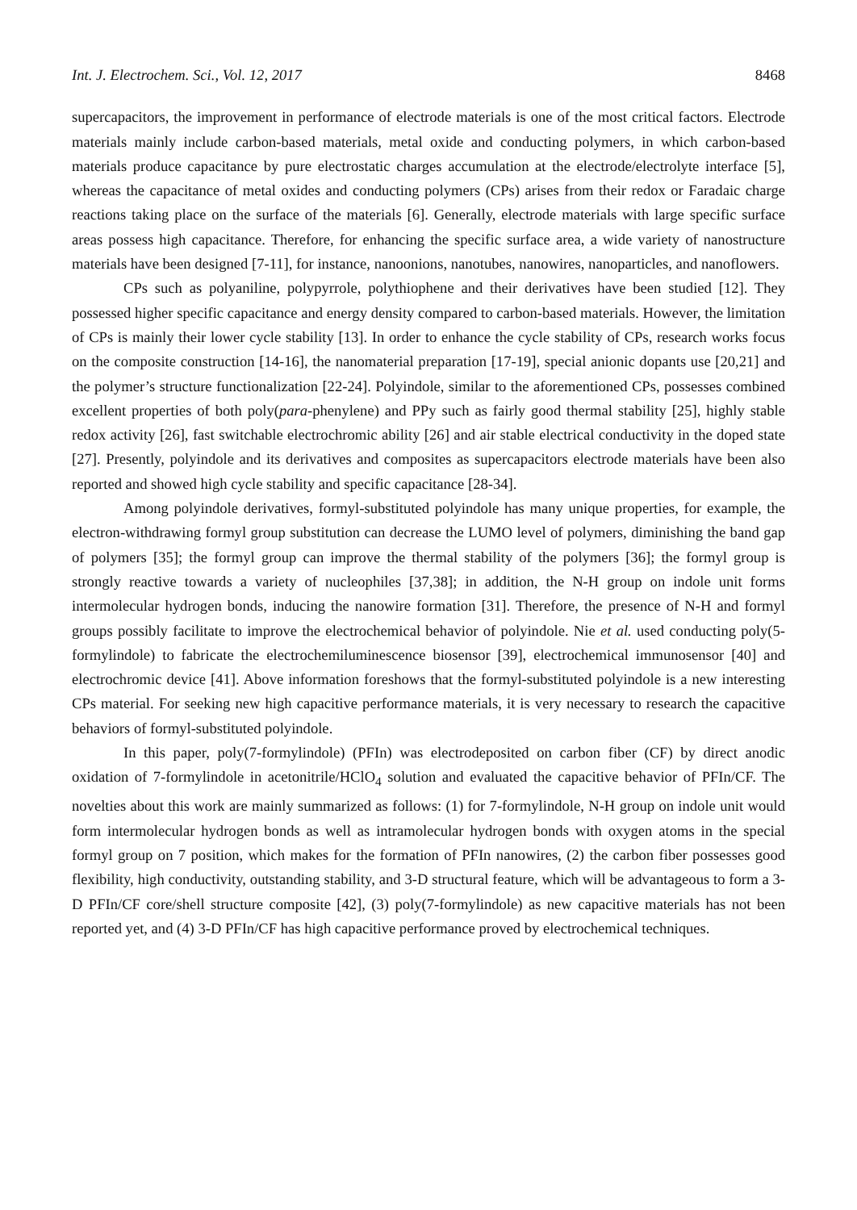Int. J. Electrochem. Sci., Vol. 12, 2017 8468
supercapacitors, the improvement in performance of electrode materials is one of the most critical factors. Electrode materials mainly include carbon-based materials, metal oxide and conducting polymers, in which carbon-based materials produce capacitance by pure electrostatic charges accumulation at the electrode/electrolyte interface [5], whereas the capacitance of metal oxides and conducting polymers (CPs) arises from their redox or Faradaic charge reactions taking place on the surface of the materials [6]. Generally, electrode materials with large specific surface areas possess high capacitance. Therefore, for enhancing the specific surface area, a wide variety of nanostructure materials have been designed [7-11], for instance, nanoonions, nanotubes, nanowires, nanoparticles, and nanoflowers.
CPs such as polyaniline, polypyrrole, polythiophene and their derivatives have been studied [12]. They possessed higher specific capacitance and energy density compared to carbon-based materials. However, the limitation of CPs is mainly their lower cycle stability [13]. In order to enhance the cycle stability of CPs, research works focus on the composite construction [14-16], the nanomaterial preparation [17-19], special anionic dopants use [20,21] and the polymer’s structure functionalization [22-24]. Polyindole, similar to the aforementioned CPs, possesses combined excellent properties of both poly(para-phenylene) and PPy such as fairly good thermal stability [25], highly stable redox activity [26], fast switchable electrochromic ability [26] and air stable electrical conductivity in the doped state [27]. Presently, polyindole and its derivatives and composites as supercapacitors electrode materials have been also reported and showed high cycle stability and specific capacitance [28-34].
Among polyindole derivatives, formyl-substituted polyindole has many unique properties, for example, the electron-withdrawing formyl group substitution can decrease the LUMO level of polymers, diminishing the band gap of polymers [35]; the formyl group can improve the thermal stability of the polymers [36]; the formyl group is strongly reactive towards a variety of nucleophiles [37,38]; in addition, the N-H group on indole unit forms intermolecular hydrogen bonds, inducing the nanowire formation [31]. Therefore, the presence of N-H and formyl groups possibly facilitate to improve the electrochemical behavior of polyindole. Nie et al. used conducting poly(5-formylindole) to fabricate the electrochemiluminescence biosensor [39], electrochemical immunosensor [40] and electrochromic device [41]. Above information foreshows that the formyl-substituted polyindole is a new interesting CPs material. For seeking new high capacitive performance materials, it is very necessary to research the capacitive behaviors of formyl-substituted polyindole.
In this paper, poly(7-formylindole) (PFIn) was electrodeposited on carbon fiber (CF) by direct anodic oxidation of 7-formylindole in acetonitrile/HClO<sub>4</sub> solution and evaluated the capacitive behavior of PFIn/CF. The novelties about this work are mainly summarized as follows: (1) for 7-formylindole, N-H group on indole unit would form intermolecular hydrogen bonds as well as intramolecular hydrogen bonds with oxygen atoms in the special formyl group on 7 position, which makes for the formation of PFIn nanowires, (2) the carbon fiber possesses good flexibility, high conductivity, outstanding stability, and 3-D structural feature, which will be advantageous to form a 3-D PFIn/CF core/shell structure composite [42], (3) poly(7-formylindole) as new capacitive materials has not been reported yet, and (4) 3-D PFIn/CF has high capacitive performance proved by electrochemical techniques.